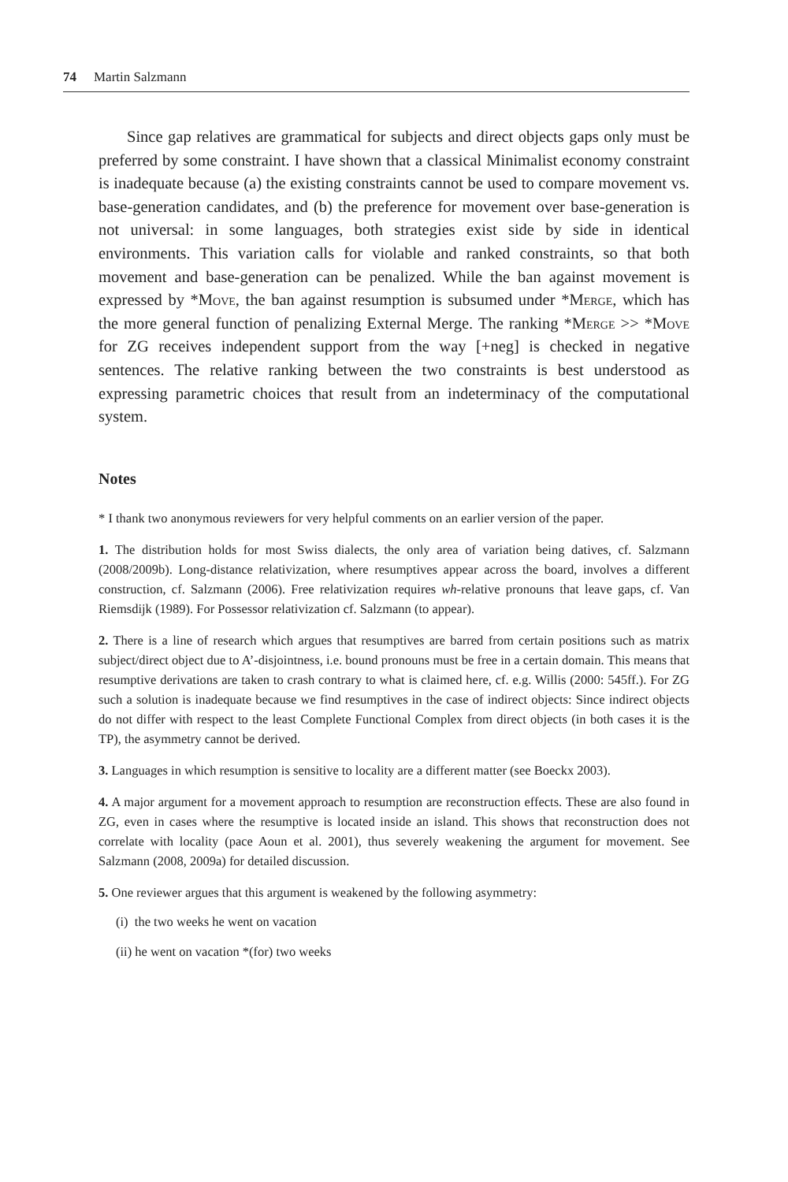74 Martin Salzmann
Since gap relatives are grammatical for subjects and direct objects gaps only must be preferred by some constraint. I have shown that a classical Minimalist economy constraint is inadequate because (a) the existing constraints cannot be used to compare movement vs. base-generation candidates, and (b) the preference for movement over base-generation is not universal: in some languages, both strategies exist side by side in identical environments. This variation calls for violable and ranked constraints, so that both movement and base-generation can be penalized. While the ban against movement is expressed by *Move, the ban against resumption is subsumed under *Merge, which has the more general function of penalizing External Merge. The ranking *Merge >> *Move for ZG receives independent support from the way [+neg] is checked in negative sentences. The relative ranking between the two constraints is best understood as expressing parametric choices that result from an indeterminacy of the computational system.
Notes
* I thank two anonymous reviewers for very helpful comments on an earlier version of the paper.
1. The distribution holds for most Swiss dialects, the only area of variation being datives, cf. Salzmann (2008/2009b). Long-distance relativization, where resumptives appear across the board, involves a different construction, cf. Salzmann (2006). Free relativization requires wh-relative pronouns that leave gaps, cf. Van Riemsdijk (1989). For Possessor relativization cf. Salzmann (to appear).
2. There is a line of research which argues that resumptives are barred from certain positions such as matrix subject/direct object due to A’-disjointness, i.e. bound pronouns must be free in a certain domain. This means that resumptive derivations are taken to crash contrary to what is claimed here, cf. e.g. Willis (2000: 545ff.). For ZG such a solution is inadequate because we find resumptives in the case of indirect objects: Since indirect objects do not differ with respect to the least Complete Functional Complex from direct objects (in both cases it is the TP), the asymmetry cannot be derived.
3. Languages in which resumption is sensitive to locality are a different matter (see Boeckx 2003).
4. A major argument for a movement approach to resumption are reconstruction effects. These are also found in ZG, even in cases where the resumptive is located inside an island. This shows that reconstruction does not correlate with locality (pace Aoun et al. 2001), thus severely weakening the argument for movement. See Salzmann (2008, 2009a) for detailed discussion.
5. One reviewer argues that this argument is weakened by the following asymmetry:
(i) the two weeks he went on vacation
(ii) he went on vacation *(for) two weeks